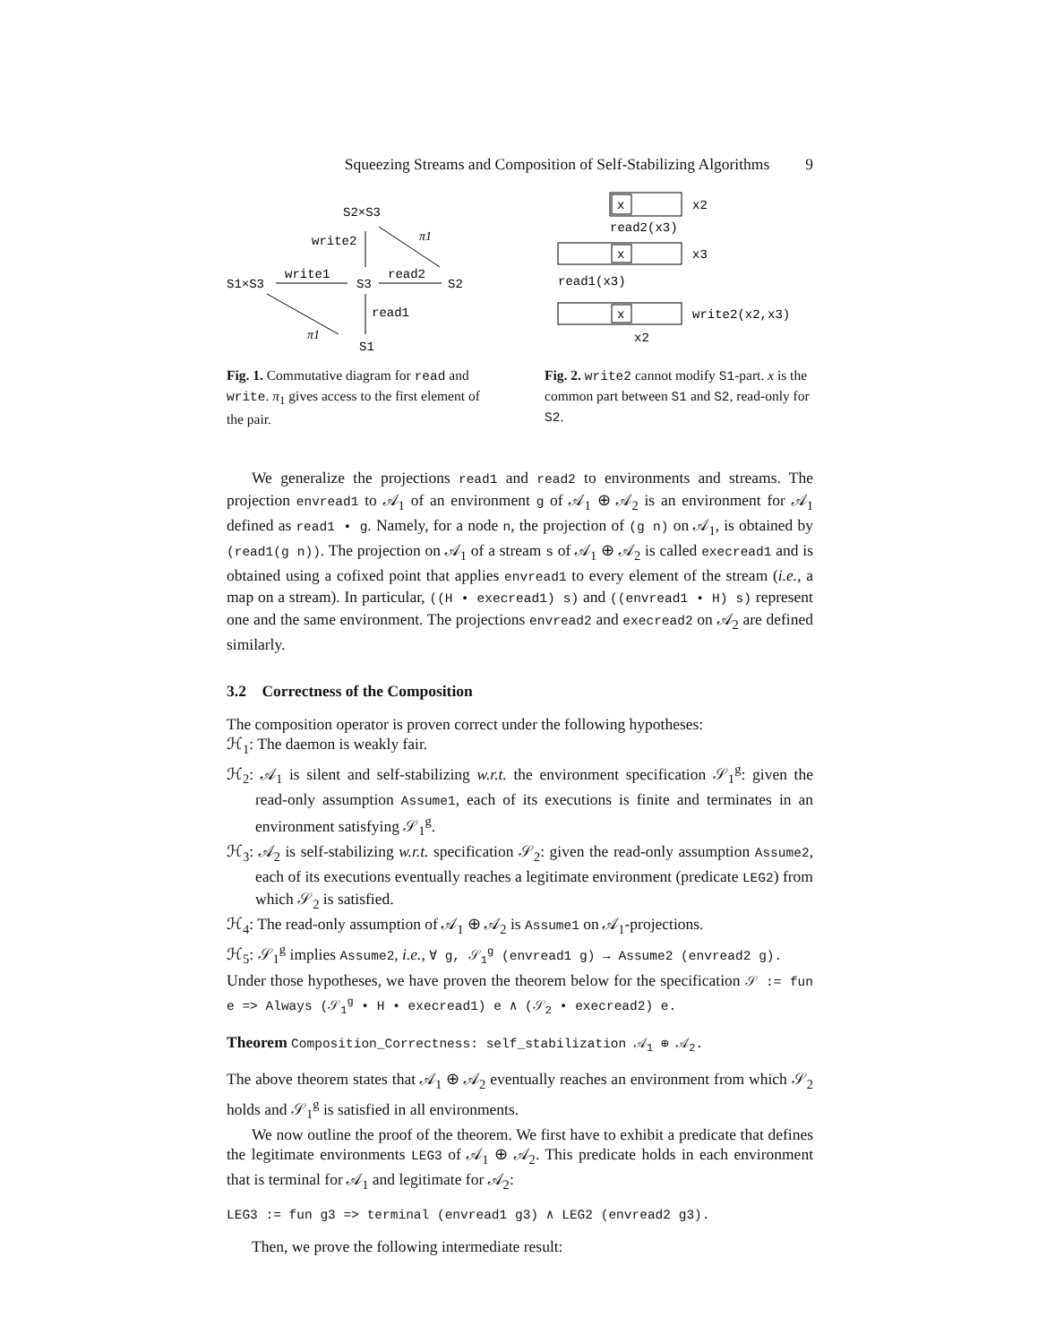Squeezing Streams and Composition of Self-Stabilizing Algorithms 9
S2×S3
write2
π1
S1×S3
write1
S3
read2
S2
read1
π1
S1
Fig. 1. Commutative diagram for read and write. π<sub>1</sub> gives access to the first element of the pair.
x
x2
read2(x3)
x
x3
read1(x3)
x
write2(x2,x3)
x2
Fig. 2. write2 cannot modify S1-part. x is the common part between S1 and S2, read-only for S2.
We generalize the projections read1 and read2 to environments and streams. The projection envread1 to 𝒜<sub>1</sub> of an environment g of 𝒜<sub>1</sub> ⊕ 𝒜<sub>2</sub> is an environment for 𝒜<sub>1</sub> defined as read1 • g. Namely, for a node n, the projection of (g n) on 𝒜<sub>1</sub>, is obtained by (read1(g n)). The projection on 𝒜<sub>1</sub> of a stream s of 𝒜<sub>1</sub> ⊕ 𝒜<sub>2</sub> is called execread1 and is obtained using a cofixed point that applies envread1 to every element of the stream (i.e., a map on a stream). In particular, ((H • execread1) s) and ((envread1 • H) s) represent one and the same environment. The projections envread2 and execread2 on 𝒜<sub>2</sub> are defined similarly.
3.2 Correctness of the Composition
The composition operator is proven correct under the following hypotheses:
ℋ<sub>1</sub>: The daemon is weakly fair.
ℋ<sub>2</sub>: 𝒜<sub>1</sub> is silent and self-stabilizing w.r.t. the environment specification 𝒮<sub>1</sub><sup>g</sup>: given the read-only assumption Assume1, each of its executions is finite and terminates in an environment satisfying 𝒮<sub>1</sub><sup>g</sup>.
ℋ<sub>3</sub>: 𝒜<sub>2</sub> is self-stabilizing w.r.t. specification 𝒮<sub>2</sub>: given the read-only assumption Assume2, each of its executions eventually reaches a legitimate environment (predicate LEG2) from which 𝒮<sub>2</sub> is satisfied.
ℋ<sub>4</sub>: The read-only assumption of 𝒜<sub>1</sub> ⊕ 𝒜<sub>2</sub> is Assume1 on 𝒜<sub>1</sub>-projections.
ℋ<sub>5</sub>: 𝒮<sub>1</sub><sup>g</sup> implies Assume2, i.e., ∀ g, 𝒮<sub>1</sub><sup>g</sup> (envread1 g) → Assume2 (envread2 g).
Under those hypotheses, we have proven the theorem below for the specification 𝒮 := fun e => Always (𝒮<sub>1</sub><sup>g</sup> • H • execread1) e ∧ (𝒮<sub>2</sub> • execread2) e.
Theorem Composition_Correctness: self_stabilization 𝒜<sub>1</sub> ⊕ 𝒜<sub>2</sub>.
The above theorem states that 𝒜<sub>1</sub> ⊕ 𝒜<sub>2</sub> eventually reaches an environment from which 𝒮<sub>2</sub> holds and 𝒮<sub>1</sub><sup>g</sup> is satisfied in all environments.
We now outline the proof of the theorem. We first have to exhibit a predicate that defines the legitimate environments LEG3 of 𝒜<sub>1</sub> ⊕ 𝒜<sub>2</sub>. This predicate holds in each environment that is terminal for 𝒜<sub>1</sub> and legitimate for 𝒜<sub>2</sub>:
LEG3 := fun g3 => terminal (envread1 g3) ∧ LEG2 (envread2 g3).
Then, we prove the following intermediate result: